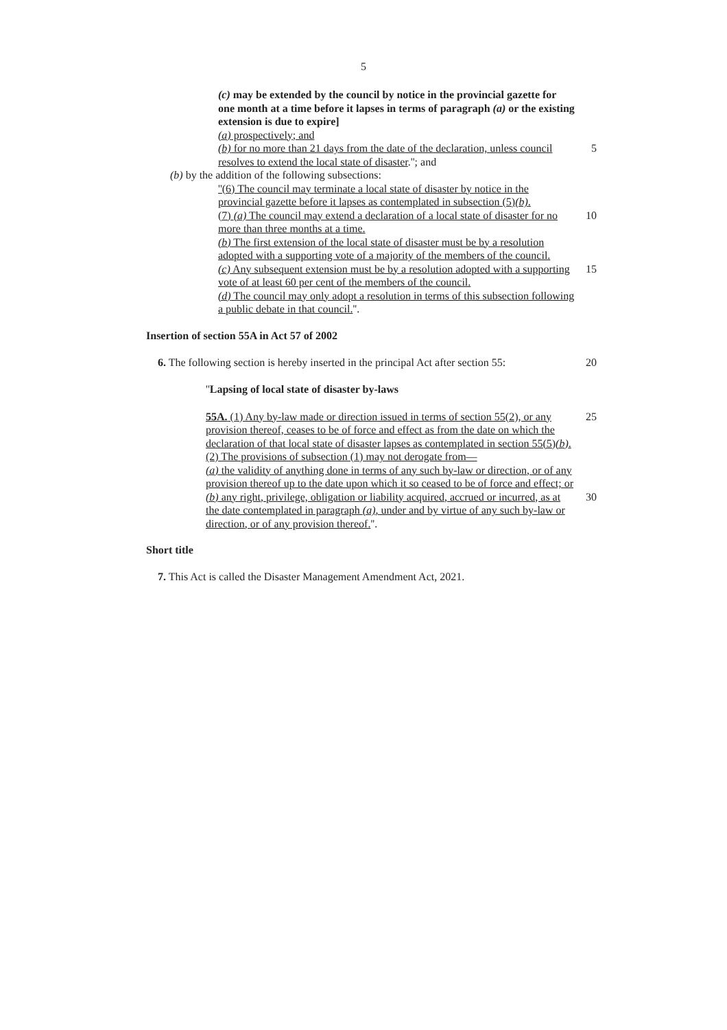5
(c) may be extended by the council by notice in the provincial gazette for one month at a time before it lapses in terms of paragraph (a) or the existing extension is due to expire]
(a) prospectively; and
(b) for no more than 21 days from the date of the declaration, unless council resolves to extend the local state of disaster.''; and
5
(b) by the addition of the following subsections:
''(6) The council may terminate a local state of disaster by notice in the provincial gazette before it lapses as contemplated in subsection (5)(b).
(7) (a) The council may extend a declaration of a local state of disaster for no more than three months at a time.
10
(b) The first extension of the local state of disaster must be by a resolution adopted with a supporting vote of a majority of the members of the council.
(c) Any subsequent extension must be by a resolution adopted with a supporting vote of at least 60 per cent of the members of the council.
15
(d) The council may only adopt a resolution in terms of this subsection following a public debate in that council.''.
Insertion of section 55A in Act 57 of 2002
6. The following section is hereby inserted in the principal Act after section 55:
20
''Lapsing of local state of disaster by-laws
55A. (1) Any by-law made or direction issued in terms of section 55(2), or any provision thereof, ceases to be of force and effect as from the date on which the declaration of that local state of disaster lapses as contemplated in section 55(5)(b).
25
(2) The provisions of subsection (1) may not derogate from—
(a) the validity of anything done in terms of any such by-law or direction, or of any provision thereof up to the date upon which it so ceased to be of force and effect; or
(b) any right, privilege, obligation or liability acquired, accrued or incurred, as at the date contemplated in paragraph (a), under and by virtue of any such by-law or direction, or of any provision thereof.''.
30
Short title
7. This Act is called the Disaster Management Amendment Act, 2021.